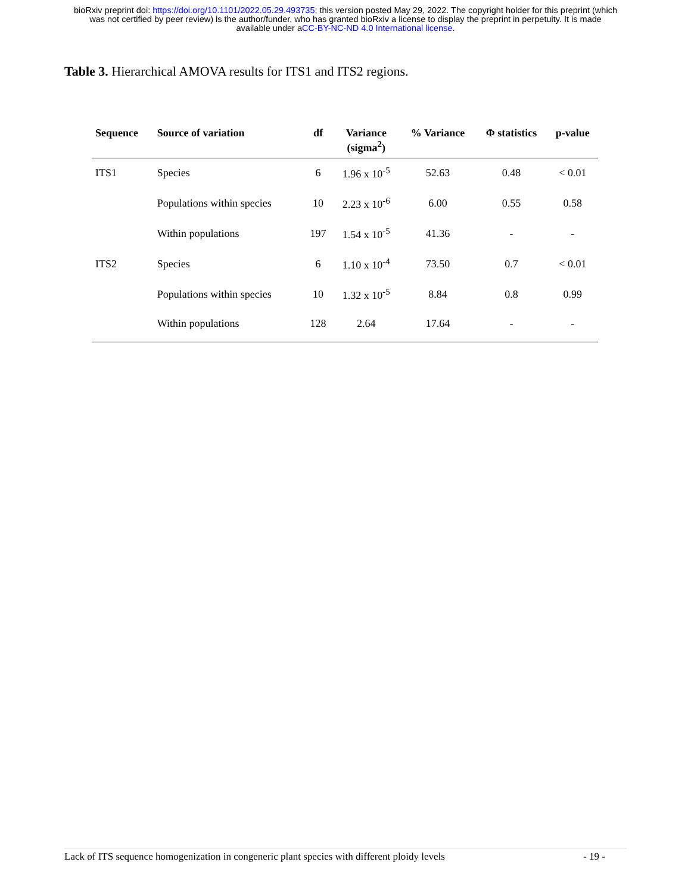bioRxiv preprint doi: https://doi.org/10.1101/2022.05.29.493735; this version posted May 29, 2022. The copyright holder for this preprint (which
was not certified by peer review) is the author/funder, who has granted bioRxiv a license to display the preprint in perpetuity. It is made
available under aCC-BY-NC-ND 4.0 International license.
Table 3. Hierarchical AMOVA results for ITS1 and ITS2 regions.
| Sequence | Source of variation | df | Variance (sigma<sup>2</sup>) | % Variance | Φ statistics | p-value |
| --- | --- | --- | --- | --- | --- | --- |
| ITS1 | Species | 6 | 1.96 x 10<sup>-5</sup> | 52.63 | 0.48 | < 0.01 |
| | Populations within species | 10 | 2.23 x 10<sup>-6</sup> | 6.00 | 0.55 | 0.58 |
| | Within populations | 197 | 1.54 x 10<sup>-5</sup> | 41.36 | - | - |
| ITS2 | Species | 6 | 1.10 x 10<sup>-4</sup> | 73.50 | 0.7 | < 0.01 |
| | Populations within species | 10 | 1.32 x 10<sup>-5</sup> | 8.84 | 0.8 | 0.99 |
| | Within populations | 128 | 2.64 | 17.64 | - | - |
Lack of ITS sequence homogenization in congeneric plant species with different ploidy levels - 19 -